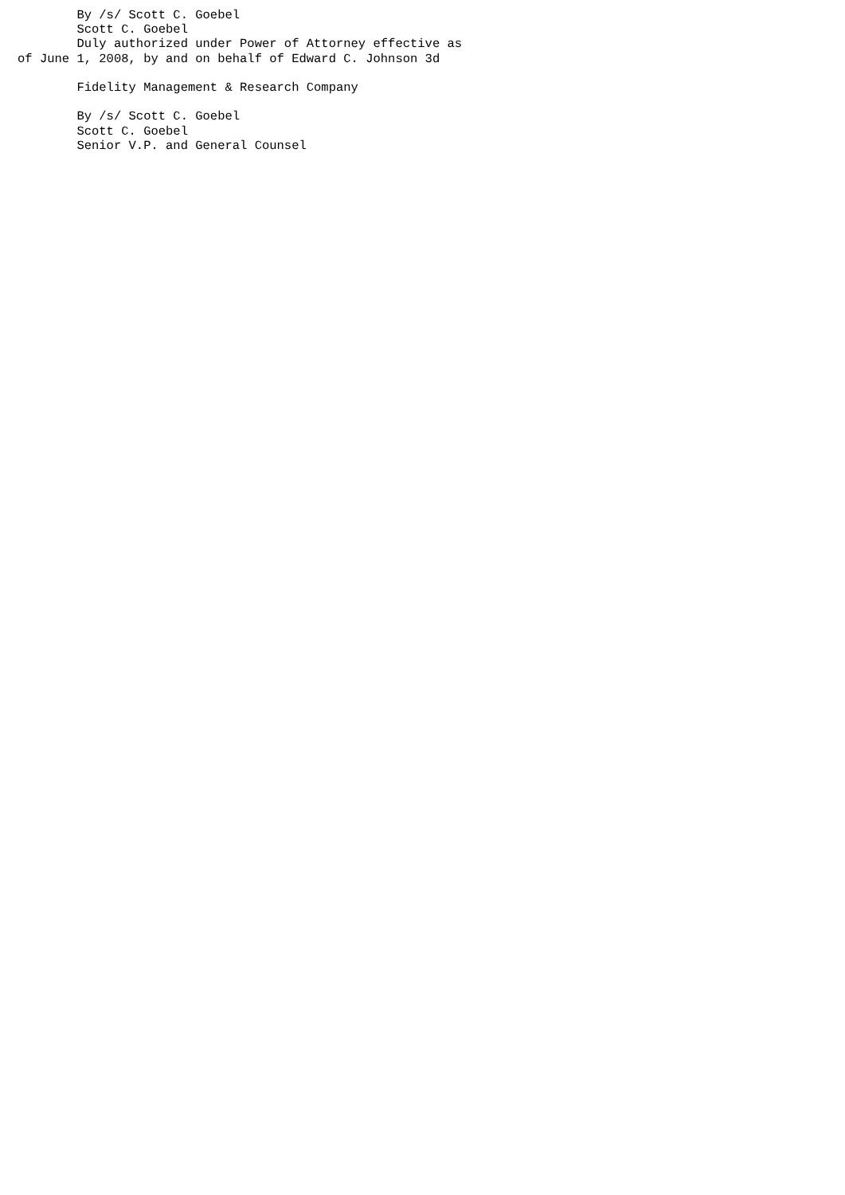By /s/ Scott C. Goebel
        Scott C. Goebel
        Duly authorized under Power of Attorney effective as
of June 1, 2008, by and on behalf of Edward C. Johnson 3d

        Fidelity Management & Research Company

        By /s/ Scott C. Goebel
        Scott C. Goebel
        Senior V.P. and General Counsel